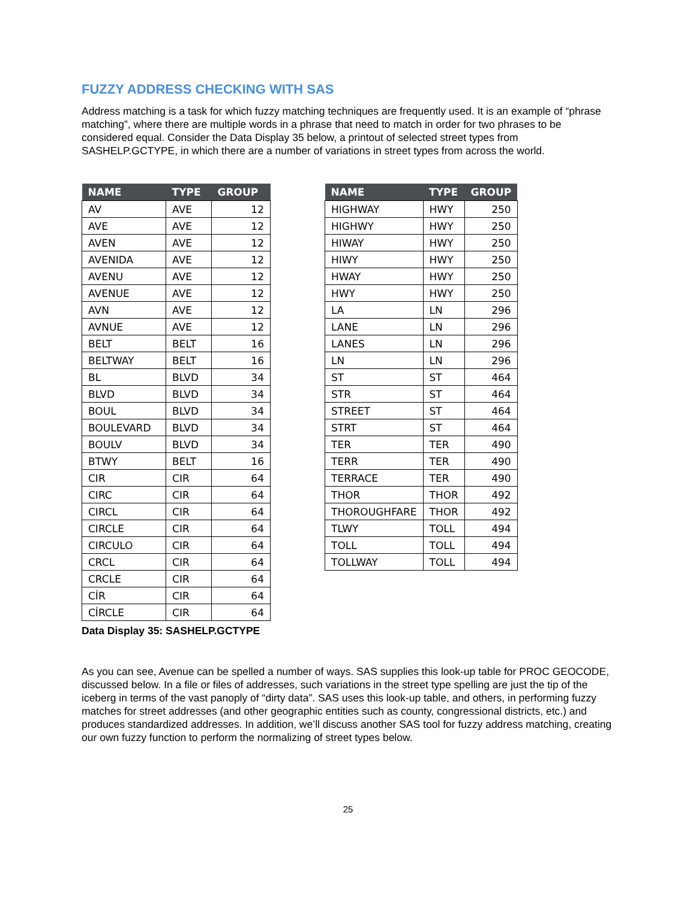FUZZY ADDRESS CHECKING WITH SAS
Address matching is a task for which fuzzy matching techniques are frequently used. It is an example of “phrase matching”, where there are multiple words in a phrase that need to match in order for two phrases to be considered equal. Consider the Data Display 35 below, a printout of selected street types from SASHELP.GCTYPE, in which there are a number of variations in street types from across the world.
| NAME | TYPE | GROUP |
| --- | --- | --- |
| AV | AVE | 12 |
| AVE | AVE | 12 |
| AVEN | AVE | 12 |
| AVENIDA | AVE | 12 |
| AVENU | AVE | 12 |
| AVENUE | AVE | 12 |
| AVN | AVE | 12 |
| AVNUE | AVE | 12 |
| BELT | BELT | 16 |
| BELTWAY | BELT | 16 |
| BL | BLVD | 34 |
| BLVD | BLVD | 34 |
| BOUL | BLVD | 34 |
| BOULEVARD | BLVD | 34 |
| BOULV | BLVD | 34 |
| BTWY | BELT | 16 |
| CIR | CIR | 64 |
| CIRC | CIR | 64 |
| CIRCL | CIR | 64 |
| CIRCLE | CIR | 64 |
| CIRCULO | CIR | 64 |
| CRCL | CIR | 64 |
| CRCLE | CIR | 64 |
| CÍR | CIR | 64 |
| CÍRCLE | CIR | 64 |
| NAME | TYPE | GROUP |
| --- | --- | --- |
| HIGHWAY | HWY | 250 |
| HIGHWY | HWY | 250 |
| HIWAY | HWY | 250 |
| HIWY | HWY | 250 |
| HWAY | HWY | 250 |
| HWY | HWY | 250 |
| LA | LN | 296 |
| LANE | LN | 296 |
| LANES | LN | 296 |
| LN | LN | 296 |
| ST | ST | 464 |
| STR | ST | 464 |
| STREET | ST | 464 |
| STRT | ST | 464 |
| TER | TER | 490 |
| TERR | TER | 490 |
| TERRACE | TER | 490 |
| THOR | THOR | 492 |
| THOROUGHFARE | THOR | 492 |
| TLWY | TOLL | 494 |
| TOLL | TOLL | 494 |
| TOLLWAY | TOLL | 494 |
Data Display 35: SASHELP.GCTYPE
As you can see, Avenue can be spelled a number of ways. SAS supplies this look-up table for PROC GEOCODE, discussed below. In a file or files of addresses, such variations in the street type spelling are just the tip of the iceberg in terms of the vast panoply of “dirty data”. SAS uses this look-up table, and others, in performing fuzzy matches for street addresses (and other geographic entities such as county, congressional districts, etc.) and produces standardized addresses. In addition, we’ll discuss another SAS tool for fuzzy address matching, creating our own fuzzy function to perform the normalizing of street types below.
25